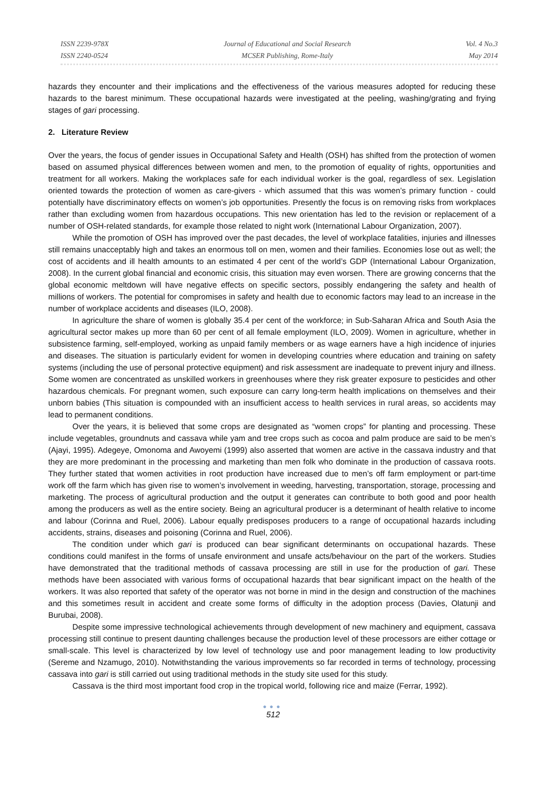ISSN 2239-978X
ISSN 2240-0524
Journal of Educational and Social Research
MCSER Publishing, Rome-Italy
Vol. 4 No.3
May 2014
hazards they encounter and their implications and the effectiveness of the various measures adopted for reducing these hazards to the barest minimum. These occupational hazards were investigated at the peeling, washing/grating and frying stages of gari processing.
2. Literature Review
Over the years, the focus of gender issues in Occupational Safety and Health (OSH) has shifted from the protection of women based on assumed physical differences between women and men, to the promotion of equality of rights, opportunities and treatment for all workers. Making the workplaces safe for each individual worker is the goal, regardless of sex. Legislation oriented towards the protection of women as care-givers - which assumed that this was women’s primary function - could potentially have discriminatory effects on women’s job opportunities. Presently the focus is on removing risks from workplaces rather than excluding women from hazardous occupations. This new orientation has led to the revision or replacement of a number of OSH-related standards, for example those related to night work (International Labour Organization, 2007).
While the promotion of OSH has improved over the past decades, the level of workplace fatalities, injuries and illnesses still remains unacceptably high and takes an enormous toll on men, women and their families. Economies lose out as well; the cost of accidents and ill health amounts to an estimated 4 per cent of the world’s GDP (International Labour Organization, 2008). In the current global financial and economic crisis, this situation may even worsen. There are growing concerns that the global economic meltdown will have negative effects on specific sectors, possibly endangering the safety and health of millions of workers. The potential for compromises in safety and health due to economic factors may lead to an increase in the number of workplace accidents and diseases (ILO, 2008).
In agriculture the share of women is globally 35.4 per cent of the workforce; in Sub-Saharan Africa and South Asia the agricultural sector makes up more than 60 per cent of all female employment (ILO, 2009). Women in agriculture, whether in subsistence farming, self-employed, working as unpaid family members or as wage earners have a high incidence of injuries and diseases. The situation is particularly evident for women in developing countries where education and training on safety systems (including the use of personal protective equipment) and risk assessment are inadequate to prevent injury and illness. Some women are concentrated as unskilled workers in greenhouses where they risk greater exposure to pesticides and other hazardous chemicals. For pregnant women, such exposure can carry long-term health implications on themselves and their unborn babies (This situation is compounded with an insufficient access to health services in rural areas, so accidents may lead to permanent conditions.
Over the years, it is believed that some crops are designated as “women crops” for planting and processing. These include vegetables, groundnuts and cassava while yam and tree crops such as cocoa and palm produce are said to be men’s (Ajayi, 1995). Adegeye, Omonoma and Awoyemi (1999) also asserted that women are active in the cassava industry and that they are more predominant in the processing and marketing than men folk who dominate in the production of cassava roots. They further stated that women activities in root production have increased due to men’s off farm employment or part-time work off the farm which has given rise to women’s involvement in weeding, harvesting, transportation, storage, processing and marketing. The process of agricultural production and the output it generates can contribute to both good and poor health among the producers as well as the entire society. Being an agricultural producer is a determinant of health relative to income and labour (Corinna and Ruel, 2006). Labour equally predisposes producers to a range of occupational hazards including accidents, strains, diseases and poisoning (Corinna and Ruel, 2006).
The condition under which gari is produced can bear significant determinants on occupational hazards. These conditions could manifest in the forms of unsafe environment and unsafe acts/behaviour on the part of the workers. Studies have demonstrated that the traditional methods of cassava processing are still in use for the production of gari. These methods have been associated with various forms of occupational hazards that bear significant impact on the health of the workers. It was also reported that safety of the operator was not borne in mind in the design and construction of the machines and this sometimes result in accident and create some forms of difficulty in the adoption process (Davies, Olatunji and Burubai, 2008).
Despite some impressive technological achievements through development of new machinery and equipment, cassava processing still continue to present daunting challenges because the production level of these processors are either cottage or small-scale. This level is characterized by low level of technology use and poor management leading to low productivity (Sereme and Nzamugo, 2010). Notwithstanding the various improvements so far recorded in terms of technology, processing cassava into gari is still carried out using traditional methods in the study site used for this study.
Cassava is the third most important food crop in the tropical world, following rice and maize (Ferrar, 1992).
●●●
512